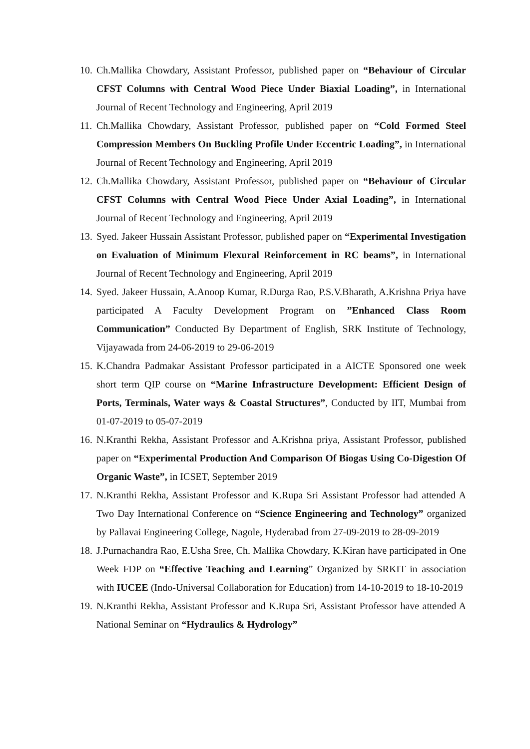10. Ch.Mallika Chowdary, Assistant Professor, published paper on “Behaviour of Circular CFST Columns with Central Wood Piece Under Biaxial Loading”, in International Journal of Recent Technology and Engineering, April 2019
11. Ch.Mallika Chowdary, Assistant Professor, published paper on “Cold Formed Steel Compression Members On Buckling Profile Under Eccentric Loading”, in International Journal of Recent Technology and Engineering, April 2019
12. Ch.Mallika Chowdary, Assistant Professor, published paper on “Behaviour of Circular CFST Columns with Central Wood Piece Under Axial Loading”, in International Journal of Recent Technology and Engineering, April 2019
13. Syed. Jakeer Hussain Assistant Professor, published paper on “Experimental Investigation on Evaluation of Minimum Flexural Reinforcement in RC beams”, in International Journal of Recent Technology and Engineering, April 2019
14. Syed. Jakeer Hussain, A.Anoop Kumar, R.Durga Rao, P.S.V.Bharath, A.Krishna Priya have participated A Faculty Development Program on ”Enhanced Class Room Communication” Conducted By Department of English, SRK Institute of Technology, Vijayawada from 24-06-2019 to 29-06-2019
15. K.Chandra Padmakar Assistant Professor participated in a AICTE Sponsored one week short term QIP course on “Marine Infrastructure Development: Efficient Design of Ports, Terminals, Water ways & Coastal Structures”, Conducted by IIT, Mumbai from 01-07-2019 to 05-07-2019
16. N.Kranthi Rekha, Assistant Professor and A.Krishna priya, Assistant Professor, published paper on “Experimental Production And Comparison Of Biogas Using Co-Digestion Of Organic Waste”, in ICSET, September 2019
17. N.Kranthi Rekha, Assistant Professor and K.Rupa Sri Assistant Professor had attended A Two Day International Conference on “Science Engineering and Technology” organized by Pallavai Engineering College, Nagole, Hyderabad from 27-09-2019 to 28-09-2019
18. J.Purnachandra Rao, E.Usha Sree, Ch. Mallika Chowdary, K.Kiran have participated in One Week FDP on “Effective Teaching and Learning” Organized by SRKIT in association with IUCEE (Indo-Universal Collaboration for Education) from 14-10-2019 to 18-10-2019
19. N.Kranthi Rekha, Assistant Professor and K.Rupa Sri, Assistant Professor have attended A National Seminar on “Hydraulics & Hydrology”